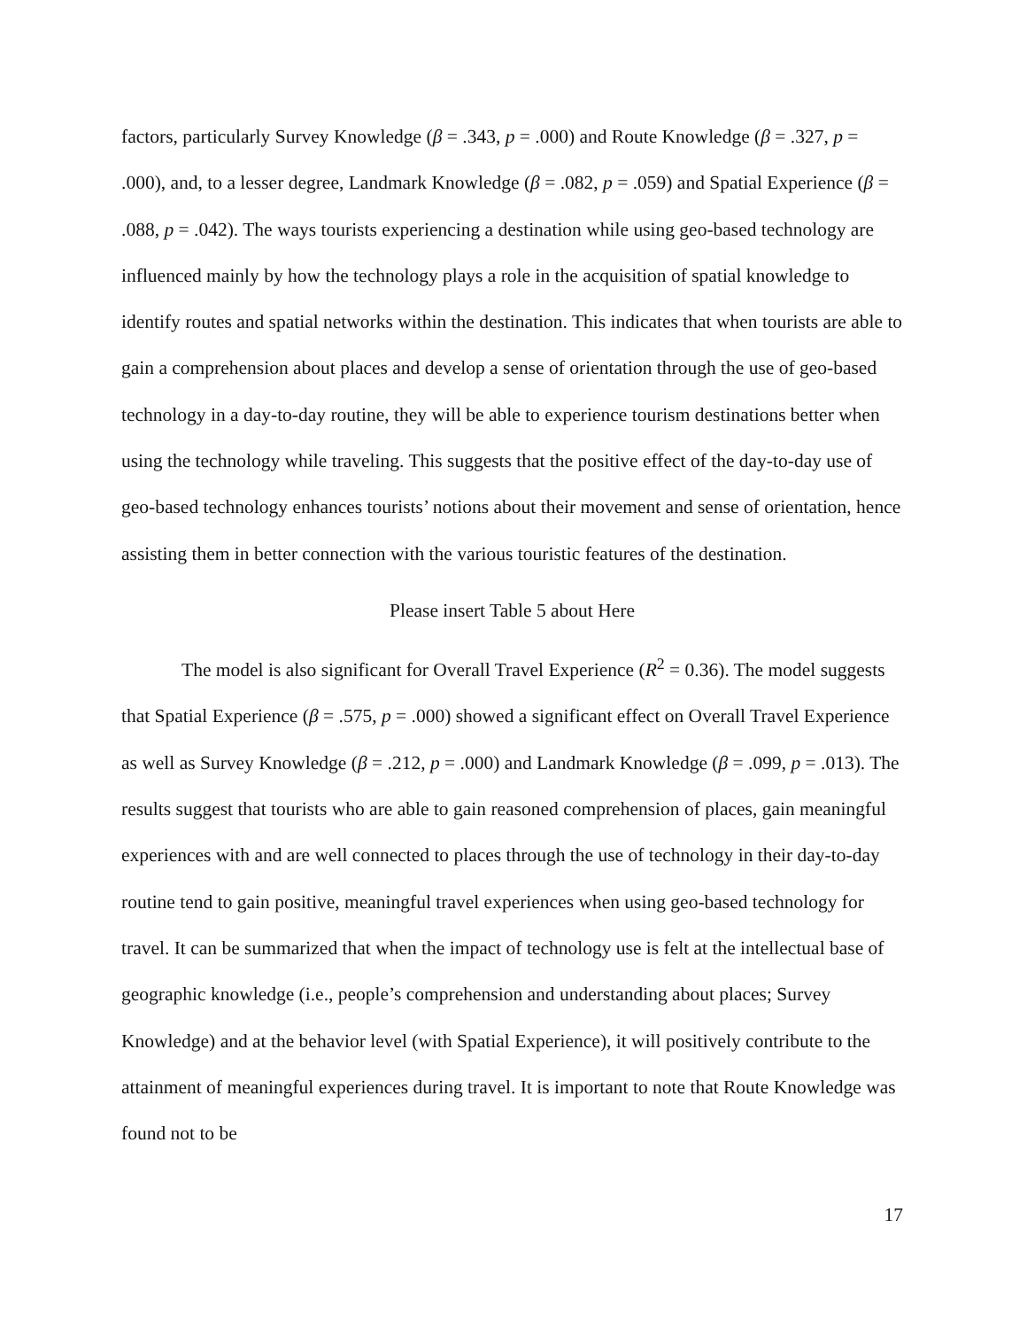factors, particularly Survey Knowledge (β = .343, p = .000) and Route Knowledge (β = .327, p = .000), and, to a lesser degree, Landmark Knowledge (β = .082, p = .059) and Spatial Experience (β = .088, p = .042). The ways tourists experiencing a destination while using geo-based technology are influenced mainly by how the technology plays a role in the acquisition of spatial knowledge to identify routes and spatial networks within the destination. This indicates that when tourists are able to gain a comprehension about places and develop a sense of orientation through the use of geo-based technology in a day-to-day routine, they will be able to experience tourism destinations better when using the technology while traveling. This suggests that the positive effect of the day-to-day use of geo-based technology enhances tourists’ notions about their movement and sense of orientation, hence assisting them in better connection with the various touristic features of the destination.
Please insert Table 5 about Here
The model is also significant for Overall Travel Experience (R<sup>2</sup> = 0.36). The model suggests that Spatial Experience (β = .575, p = .000) showed a significant effect on Overall Travel Experience as well as Survey Knowledge (β = .212, p = .000) and Landmark Knowledge (β = .099, p = .013). The results suggest that tourists who are able to gain reasoned comprehension of places, gain meaningful experiences with and are well connected to places through the use of technology in their day-to-day routine tend to gain positive, meaningful travel experiences when using geo-based technology for travel. It can be summarized that when the impact of technology use is felt at the intellectual base of geographic knowledge (i.e., people’s comprehension and understanding about places; Survey Knowledge) and at the behavior level (with Spatial Experience), it will positively contribute to the attainment of meaningful experiences during travel. It is important to note that Route Knowledge was found not to be
17